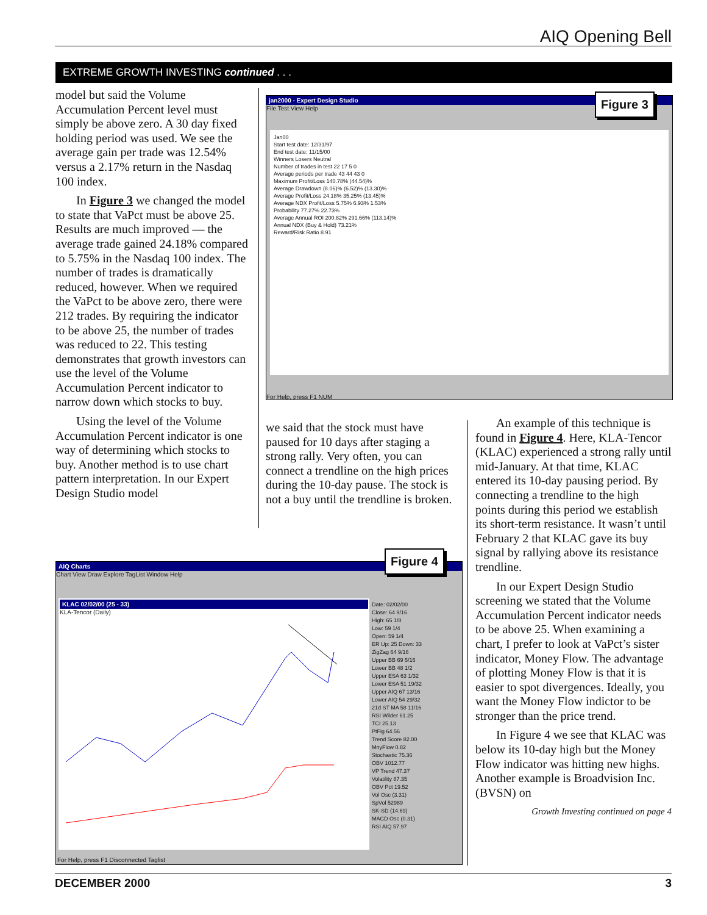AIQ Opening Bell
EXTREME GROWTH INVESTING continued . . .
model but said the Volume Accumulation Percent level must simply be above zero. A 30 day fixed holding period was used. We see the average gain per trade was 12.54% versus a 2.17% return in the Nasdaq 100 index.
In Figure 3 we changed the model to state that VaPct must be above 25. Results are much improved — the average trade gained 24.18% compared to 5.75% in the Nasdaq 100 index. The number of trades is dramatically reduced, however. When we required the VaPct to be above zero, there were 212 trades. By requiring the indicator to be above 25, the number of trades was reduced to 22. This testing demonstrates that growth investors can use the level of the Volume Accumulation Percent indicator to narrow down which stocks to buy.
Using the level of the Volume Accumulation Percent indicator is one way of determining which stocks to buy. Another method is to use chart pattern interpretation. In our Expert Design Studio model
jan2000 - Expert Design Studio
File Test View Help
Jan00
Start test date: 12/31/97
End test date: 11/15/00
Winners Losers Neutral
Number of trades in test 22 17 5 0
Average periods per trade 43 44 43 0
Maximum Profit/Loss 140.78% (44.54)%
Average Drawdown (8.06)% (6.52)% (13.30)%
Average Profit/Loss 24.18% 35.25% (13.45)%
Average NDX Profit/Loss 5.75% 6.93% 1.53%
Probability 77.27% 22.73%
Average Annual ROI 200.82% 291.66% (113.14)%
Annual NDX (Buy & Hold) 73.21%
Reward/Risk Ratio 8.91
For Help, press F1 NUM
Figure 3
we said that the stock must have paused for 10 days after staging a strong rally. Very often, you can connect a trendline on the high prices during the 10-day pause. The stock is not a buy until the trendline is broken.
An example of this technique is found in Figure 4. Here, KLA-Tencor (KLAC) experienced a strong rally until mid-January. At that time, KLAC entered its 10-day pausing period. By connecting a trendline to the high points during this period we establish its short-term resistance. It wasn’t until February 2 that KLAC gave its buy signal by rallying above its resistance trendline.
In our Expert Design Studio screening we stated that the Volume Accumulation Percent indicator needs to be above 25. When examining a chart, I prefer to look at VaPct’s sister indicator, Money Flow. The advantage of plotting Money Flow is that it is easier to spot divergences. Ideally, you want the Money Flow indictor to be stronger than the price trend.
In Figure 4 we see that KLAC was below its 10-day high but the Money Flow indicator was hitting new highs. Another example is Broadvision Inc. (BVSN) on
Growth Investing continued on page 4
AIQ Charts
Chart View Draw Explore TagList Window Help
KLAC 02/02/00 (25 - 33)
KLA-Tencor (Daily)
Date: 02/02/00
Close: 64 9/16
High: 65 1/8
Low: 59 1/4
Open: 59 1/4
ER Up: 25 Down: 33
ZigZag 64 9/16
Upper BB 69 5/16
Lower BB 48 1/2
Upper ESA 63 1/32
Lower ESA 51 19/32
Upper AIQ 67 13/16
Lower AIQ 54 29/32
21d ST MA 58 11/16
RSI Wilder 61.25
TCI 25.13
PtFig 64.56
Trend Score 82.00
MnyFlow 0.82
Stochastic 75.36
OBV 1012.77
VP Trend 47.37
Volatility 87.35
OBV Pct 19.52
Vol Osc (3.31)
SpVol 52989
SK-SD (14.69)
MACD Osc (0.31)
RSI AIQ 57.97
For Help, press F1 Disconnected Taglist
Figure 4
DECEMBER 2000 3